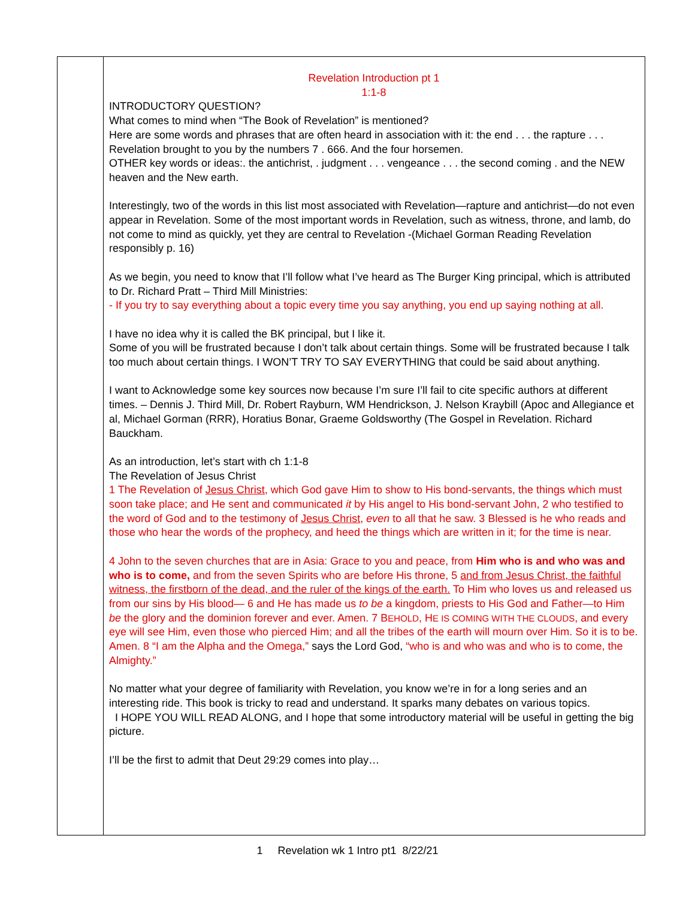| | Revelation Introduction pt 1 1:1-8 INTRODUCTORY QUESTION? What comes to mind when “The Book of Revelation” is mentioned? Here are some words and phrases that are often heard in association with it: the end . . . the rapture . . . Revelation brought to you by the numbers 7 . 666. And the four horsemen. OTHER key words or ideas:. the antichrist, . judgment . . . vengeance . . . the second coming . and the NEW heaven and the New earth. Interestingly, two of the words in this list most associated with Revelation—rapture and antichrist—do not even appear in Revelation. Some of the most important words in Revelation, such as witness, throne, and lamb, do not come to mind as quickly, yet they are central to Revelation -(Michael Gorman Reading Revelation responsibly p. 16) As we begin, you need to know that I’ll follow what I’ve heard as The Burger King principal, which is attributed to Dr. Richard Pratt – Third Mill Ministries: - If you try to say everything about a topic every time you say anything, you end up saying nothing at all. I have no idea why it is called the BK principal, but I like it. Some of you will be frustrated because I don’t talk about certain things. Some will be frustrated because I talk too much about certain things. I WON’T TRY TO SAY EVERYTHING that could be said about anything. I want to Acknowledge some key sources now because I’m sure I’ll fail to cite specific authors at different times. – Dennis J. Third Mill, Dr. Robert Rayburn, WM Hendrickson, J. Nelson Kraybill (Apoc and Allegiance et al, Michael Gorman (RRR), Horatius Bonar, Graeme Goldsworthy (The Gospel in Revelation. Richard Bauckham. As an introduction, let’s start with ch 1:1-8 The Revelation of Jesus Christ 1 The Revelation of Jesus Christ , which God gave Him to show to His bond-servants, the things which must soon take place; and He sent and communicated it by His angel to His bond-servant John, 2 who testified to the word of God and to the testimony of Jesus Christ , even to all that he saw. 3 Blessed is he who reads and those who hear the words of the prophecy, and heed the things which are written in it; for the time is near. 4 John to the seven churches that are in Asia: Grace to you and peace, from Him who is and who was and who is to come, and from the seven Spirits who are before His throne, 5 and from Jesus Christ, the faithful witness, the firstborn of the dead, and the ruler of the kings of the earth. To Him who loves us and released us from our sins by His blood— 6 and He has made us to be a kingdom, priests to His God and Father—to Him be the glory and the dominion forever and ever. Amen. 7 B EHOLD , H E IS COMING WITH THE CLOUDS , and every eye will see Him, even those who pierced Him; and all the tribes of the earth will mourn over Him. So it is to be. Amen. 8 “I am the Alpha and the Omega,” says the Lord God, “who is and who was and who is to come, the Almighty.” No matter what your degree of familiarity with Revelation, you know we’re in for a long series and an interesting ride. This book is tricky to read and understand. It sparks many debates on various topics. I HOPE YOU WILL READ ALONG, and I hope that some introductory material will be useful in getting the big picture. I’ll be the first to admit that Deut 29:29 comes into play… |
1 Revelation wk 1 Intro pt1 8/22/21